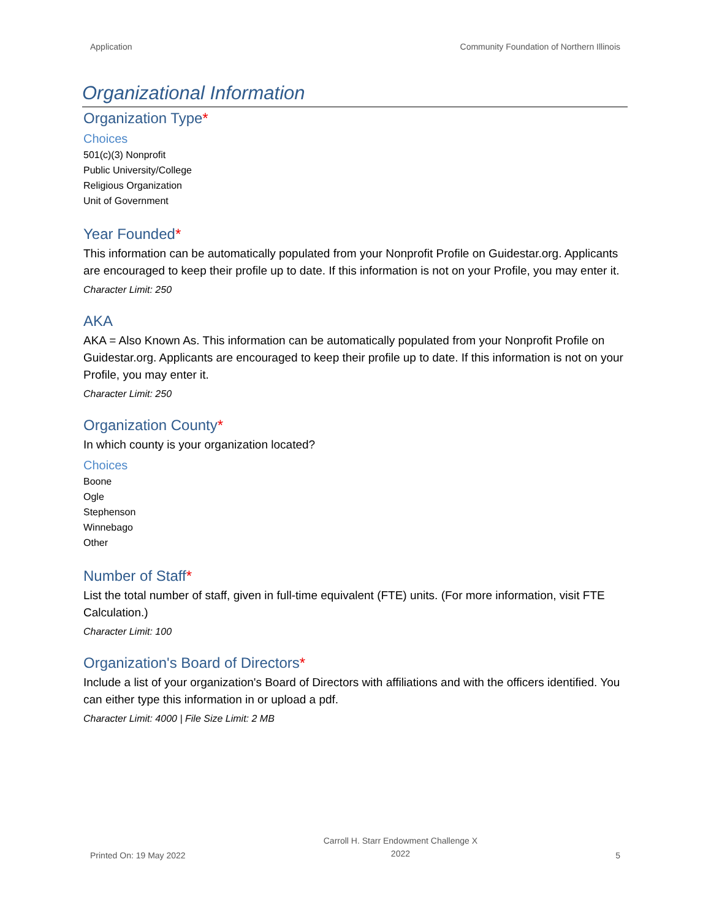Application Community Foundation of Northern Illinois
Organizational Information
Organization Type*
Choices
501(c)(3) Nonprofit
Public University/College
Religious Organization
Unit of Government
Year Founded*
This information can be automatically populated from your Nonprofit Profile on Guidestar.org. Applicants are encouraged to keep their profile up to date. If this information is not on your Profile, you may enter it.
Character Limit: 250
AKA
AKA = Also Known As. This information can be automatically populated from your Nonprofit Profile on Guidestar.org. Applicants are encouraged to keep their profile up to date. If this information is not on your Profile, you may enter it.
Character Limit: 250
Organization County*
In which county is your organization located?
Choices
Boone
Ogle
Stephenson
Winnebago
Other
Number of Staff*
List the total number of staff, given in full-time equivalent (FTE) units. (For more information, visit FTE Calculation.)
Character Limit: 100
Organization's Board of Directors*
Include a list of your organization's Board of Directors with affiliations and with the officers identified. You can either type this information in or upload a pdf.
Character Limit: 4000 | File Size Limit: 2 MB
Printed On: 19 May 2022 Carroll H. Starr Endowment Challenge X
2022 5